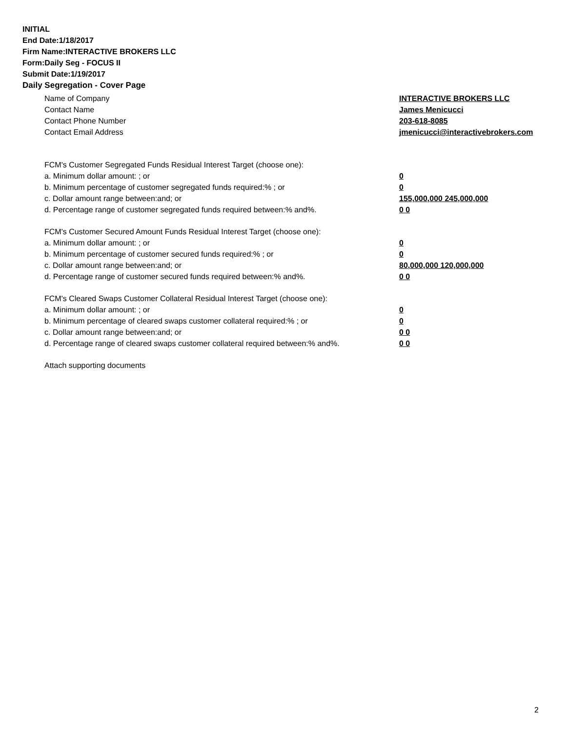INITIAL
End Date:1/18/2017
Firm Name:INTERACTIVE BROKERS LLC
Form:Daily Seg - FOCUS II
Submit Date:1/19/2017
Daily Segregation - Cover Page
Name of Company INTERACTIVE BROKERS LLC
Contact Name James Menicucci
Contact Phone Number 203-618-8085
Contact Email Address jmenicucci@interactivebrokers.com
FCM's Customer Segregated Funds Residual Interest Target (choose one):
a. Minimum dollar amount: ; or 0
b. Minimum percentage of customer segregated funds required:% ; or 0
c. Dollar amount range between:and; or 155,000,000 245,000,000
d. Percentage range of customer segregated funds required between:% and%. 0 0
FCM's Customer Secured Amount Funds Residual Interest Target (choose one):
a. Minimum dollar amount: ; or 0
b. Minimum percentage of customer secured funds required:% ; or 0
c. Dollar amount range between:and; or 80,000,000 120,000,000
d. Percentage range of customer secured funds required between:% and%. 0 0
FCM's Cleared Swaps Customer Collateral Residual Interest Target (choose one):
a. Minimum dollar amount: ; or 0
b. Minimum percentage of cleared swaps customer collateral required:% ; or 0
c. Dollar amount range between:and; or 0 0
d. Percentage range of cleared swaps customer collateral required between:% and%.
0 0
Attach supporting documents
2